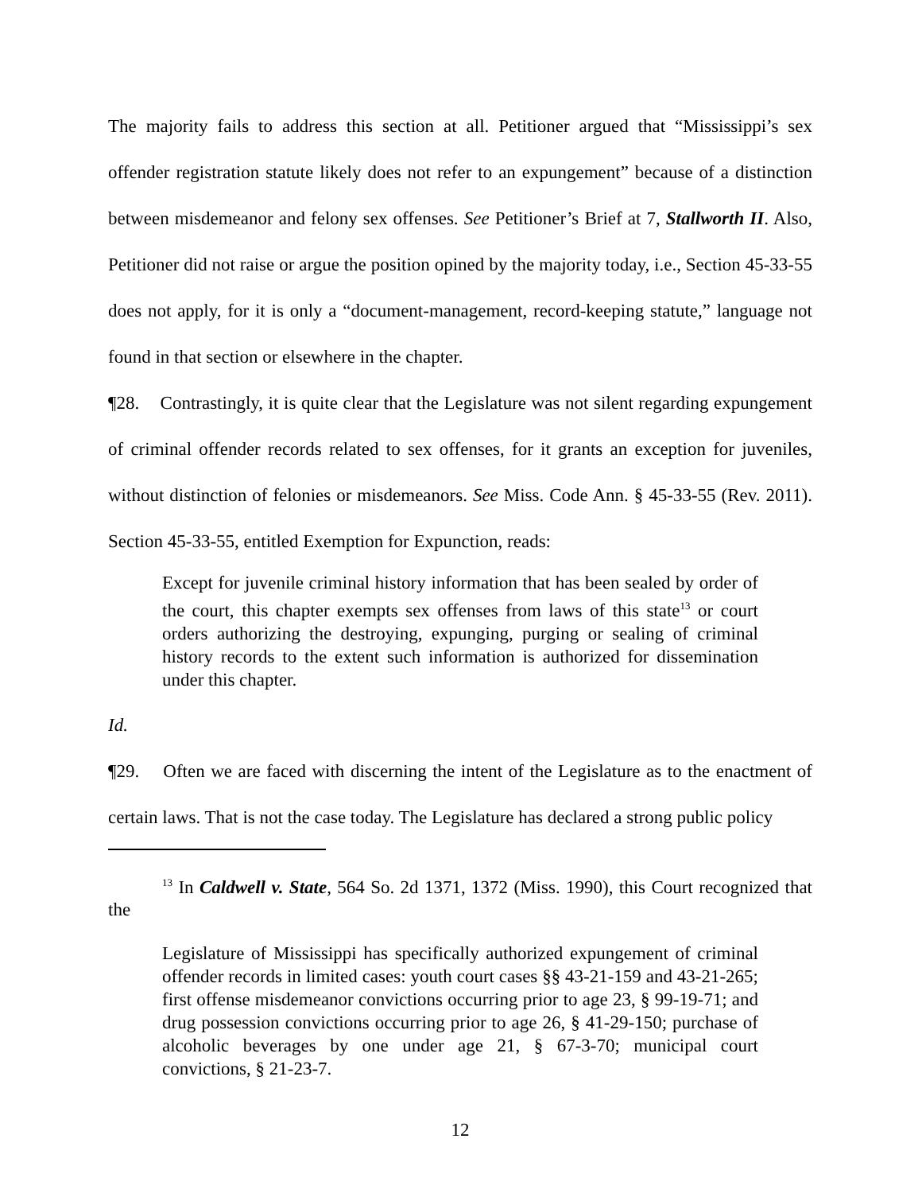The majority fails to address this section at all. Petitioner argued that “Mississippi’s sex offender registration statute likely does not refer to an expungement” because of a distinction between misdemeanor and felony sex offenses. See Petitioner’s Brief at 7, Stallworth II. Also, Petitioner did not raise or argue the position opined by the majority today, i.e., Section 45-33-55 does not apply, for it is only a “document-management, record-keeping statute,” language not found in that section or elsewhere in the chapter.
¶28. Contrastingly, it is quite clear that the Legislature was not silent regarding expungement of criminal offender records related to sex offenses, for it grants an exception for juveniles, without distinction of felonies or misdemeanors. See Miss. Code Ann. § 45-33-55 (Rev. 2011). Section 45-33-55, entitled Exemption for Expunction, reads:
Except for juvenile criminal history information that has been sealed by order of the court, this chapter exempts sex offenses from laws of this state<sup>13</sup> or court orders authorizing the destroying, expunging, purging or sealing of criminal history records to the extent such information is authorized for dissemination under this chapter.
Id.
¶29. Often we are faced with discerning the intent of the Legislature as to the enactment of certain laws. That is not the case today. The Legislature has declared a strong public policy
<sup>13</sup> In Caldwell v. State, 564 So. 2d 1371, 1372 (Miss. 1990), this Court recognized that the
Legislature of Mississippi has specifically authorized expungement of criminal offender records in limited cases: youth court cases §§ 43-21-159 and 43-21-265; first offense misdemeanor convictions occurring prior to age 23, § 99-19-71; and drug possession convictions occurring prior to age 26, § 41-29-150; purchase of alcoholic beverages by one under age 21, § 67-3-70; municipal court convictions, § 21-23-7.
12